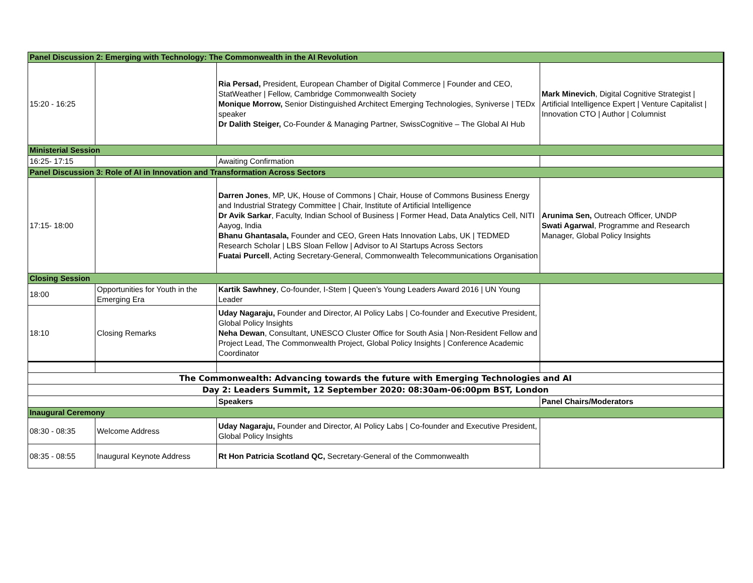| Panel Discussion 2: Emerging with Technology: The Commonwealth in the AI Revolution | | | |
| 15:20 - 16:25 | | Ria Persad, President, European Chamber of Digital Commerce / Founder and CEO, StatWeather / Fellow, Cambridge Commonwealth Society Monique Morrow, Senior Distinguished Architect Emerging Technologies, Syniverse / TEDx speaker Dr Dalith Steiger, Co-Founder & Managing Partner, SwissCognitive – The Global AI Hub | Mark Minevich , Digital Cognitive Strategist / Artificial Intelligence Expert / Venture Capitalist / Innovation CTO / Author / Columnist |
| Ministerial Session | | | |
| 16:25- 17:15 | | Awaiting Confirmation | |
| Panel Discussion 3: Role of AI in Innovation and Transformation Across Sectors | | | |
| 17:15- 18:00 | | Darren Jones , MP, UK, House of Commons / Chair, House of Commons Business Energy and Industrial Strategy Committee / Chair, Institute of Artificial Intelligence Dr Avik Sarkar , Faculty, Indian School of Business / Former Head, Data Analytics Cell, NITI Aayog, India Bhanu Ghantasala, Founder and CEO, Green Hats Innovation Labs, UK / TEDMED Research Scholar / LBS Sloan Fellow / Advisor to AI Startups Across Sectors Fuatai Purcell , Acting Secretary-General, Commonwealth Telecommunications Organisation | Arunima Sen, Outreach Officer, UNDP Swati Agarwal , Programme and Research Manager, Global Policy Insights |
| Closing Session | | | |
| 18:00 | Opportunities for Youth in the Emerging Era | Kartik Sawhney , Co-founder, I-Stem / Queen’s Young Leaders Award 2016 / UN Young Leader | |
| 18:10 | Closing Remarks | Uday Nagaraju, Founder and Director, AI Policy Labs / Co-founder and Executive President, Global Policy Insights Neha Dewan , Consultant, UNESCO Cluster Office for South Asia / Non-Resident Fellow and Project Lead, The Commonwealth Project, Global Policy Insights / Conference Academic Coordinator | |
| The Commonwealth: Advancing towards the future with Emerging Technologies and AI | | | |
| Day 2: Leaders Summit, 12 September 2020: 08:30am-06:00pm BST, London | | | |
| | | Speakers | Panel Chairs/Moderators |
| Inaugural Ceremony | | | |
| 08:30 - 08:35 | Welcome Address | Uday Nagaraju, Founder and Director, AI Policy Labs / Co-founder and Executive President, Global Policy Insights | |
| 08:35 - 08:55 | Inaugural Keynote Address | Rt Hon Patricia Scotland QC, Secretary-General of the Commonwealth | |